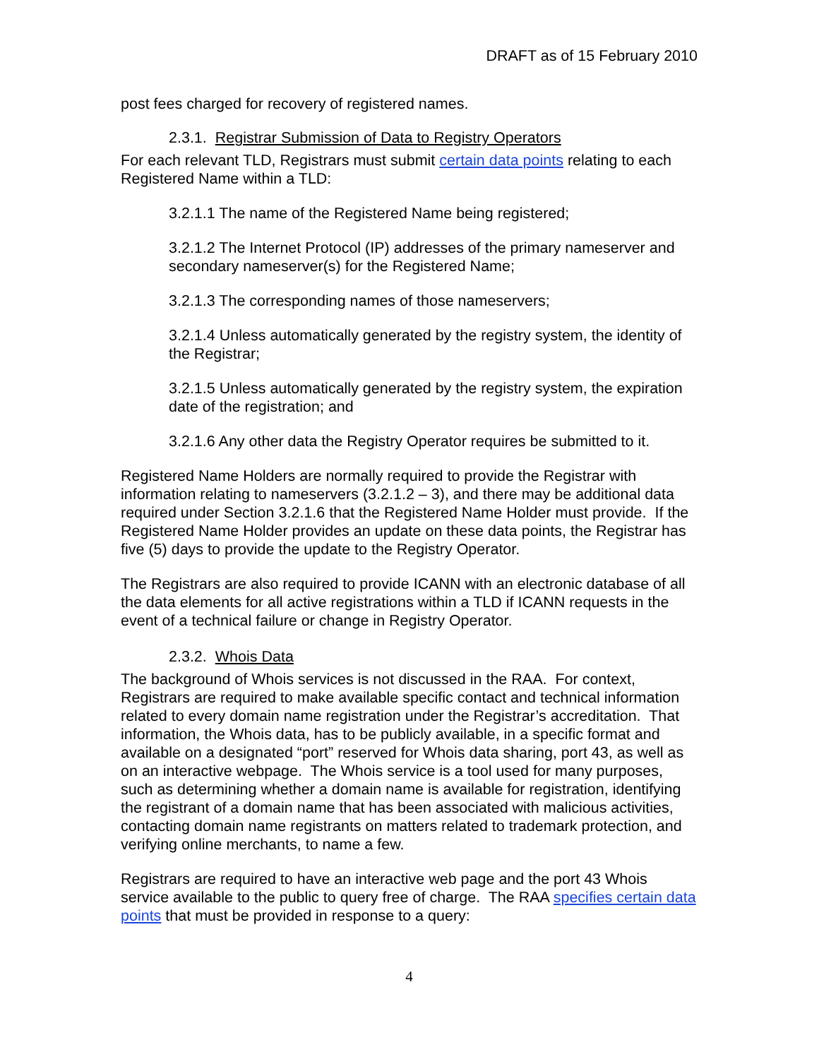DRAFT as of 15 February 2010
post fees charged for recovery of registered names.
2.3.1. Registrar Submission of Data to Registry Operators
For each relevant TLD, Registrars must submit certain data points relating to each Registered Name within a TLD:
3.2.1.1 The name of the Registered Name being registered;
3.2.1.2 The Internet Protocol (IP) addresses of the primary nameserver and secondary nameserver(s) for the Registered Name;
3.2.1.3 The corresponding names of those nameservers;
3.2.1.4 Unless automatically generated by the registry system, the identity of the Registrar;
3.2.1.5 Unless automatically generated by the registry system, the expiration date of the registration; and
3.2.1.6 Any other data the Registry Operator requires be submitted to it.
Registered Name Holders are normally required to provide the Registrar with information relating to nameservers (3.2.1.2 – 3), and there may be additional data required under Section 3.2.1.6 that the Registered Name Holder must provide. If the Registered Name Holder provides an update on these data points, the Registrar has five (5) days to provide the update to the Registry Operator.
The Registrars are also required to provide ICANN with an electronic database of all the data elements for all active registrations within a TLD if ICANN requests in the event of a technical failure or change in Registry Operator.
2.3.2. Whois Data
The background of Whois services is not discussed in the RAA. For context, Registrars are required to make available specific contact and technical information related to every domain name registration under the Registrar’s accreditation. That information, the Whois data, has to be publicly available, in a specific format and available on a designated “port” reserved for Whois data sharing, port 43, as well as on an interactive webpage. The Whois service is a tool used for many purposes, such as determining whether a domain name is available for registration, identifying the registrant of a domain name that has been associated with malicious activities, contacting domain name registrants on matters related to trademark protection, and verifying online merchants, to name a few.
Registrars are required to have an interactive web page and the port 43 Whois service available to the public to query free of charge. The RAA specifies certain data points that must be provided in response to a query:
4